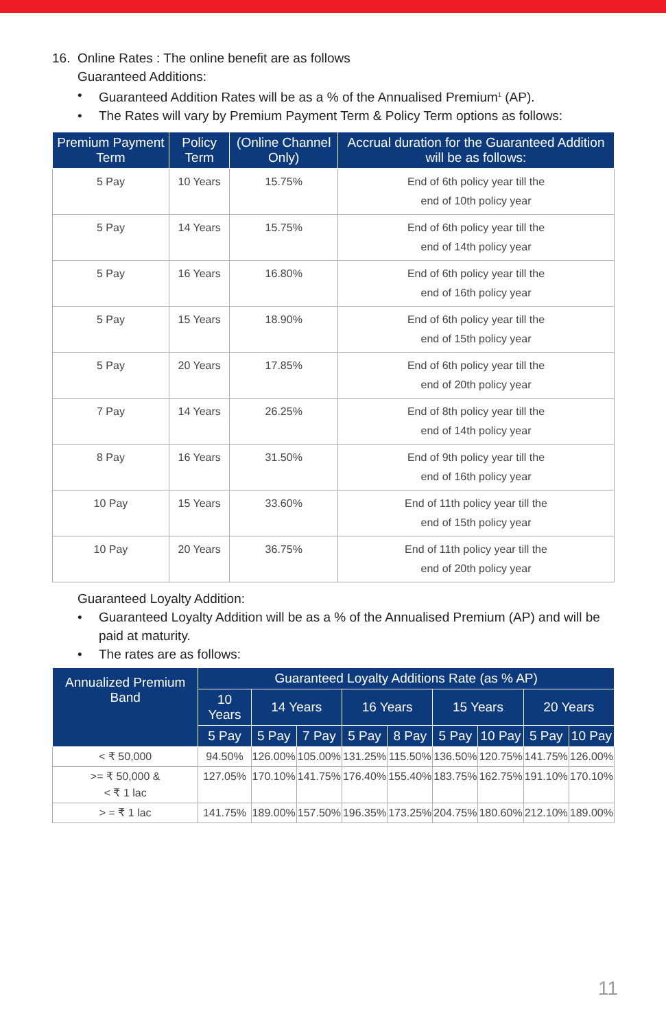16. Online Rates : The online benefit are as follows
Guaranteed Additions:
• Guaranteed Addition Rates will be as a % of the Annualised Premium<sup>1</sup> (AP).
• The Rates will vary by Premium Payment Term & Policy Term options as follows:
| Premium Payment Term | Policy Term | (Online Channel Only) | Accrual duration for the Guaranteed Addition will be as follows: |
| --- | --- | --- | --- |
| 5 Pay | 10 Years | 15.75% | End of 6th policy year till the end of 10th policy year |
| 5 Pay | 14 Years | 15.75% | End of 6th policy year till the end of 14th policy year |
| 5 Pay | 16 Years | 16.80% | End of 6th policy year till the end of 16th policy year |
| 5 Pay | 15 Years | 18.90% | End of 6th policy year till the end of 15th policy year |
| 5 Pay | 20 Years | 17.85% | End of 6th policy year till the end of 20th policy year |
| 7 Pay | 14 Years | 26.25% | End of 8th policy year till the end of 14th policy year |
| 8 Pay | 16 Years | 31.50% | End of 9th policy year till the end of 16th policy year |
| 10 Pay | 15 Years | 33.60% | End of 11th policy year till the end of 15th policy year |
| 10 Pay | 20 Years | 36.75% | End of 11th policy year till the end of 20th policy year |
Guaranteed Loyalty Addition:
• Guaranteed Loyalty Addition will be as a % of the Annualised Premium (AP) and will be paid at maturity.
• The rates are as follows:
| Annualized Premium Band | Guaranteed Loyalty Additions Rate (as % AP) | | | | | | | | |
| --- | --- | --- | --- | --- | --- | --- | --- | --- | --- |
| | 10 Years | 14 Years | | 16 Years | | 15 Years | | 20 Years | |
| | 5 Pay | 5 Pay | 7 Pay | 5 Pay | 8 Pay | 5 Pay | 10 Pay | 5 Pay | 10 Pay |
| < ₹ 50,000 | 94.50% | 126.00% | 105.00% | 131.25% | 115.50% | 136.50% | 120.75% | 141.75% | 126.00% |
| >= ₹ 50,000 & < ₹ 1 lac | 127.05% | 170.10% | 141.75% | 176.40% | 155.40% | 183.75% | 162.75% | 191.10% | 170.10% |
| > = ₹ 1 lac | 141.75% | 189.00% | 157.50% | 196.35% | 173.25% | 204.75% | 180.60% | 212.10% | 189.00% |
11